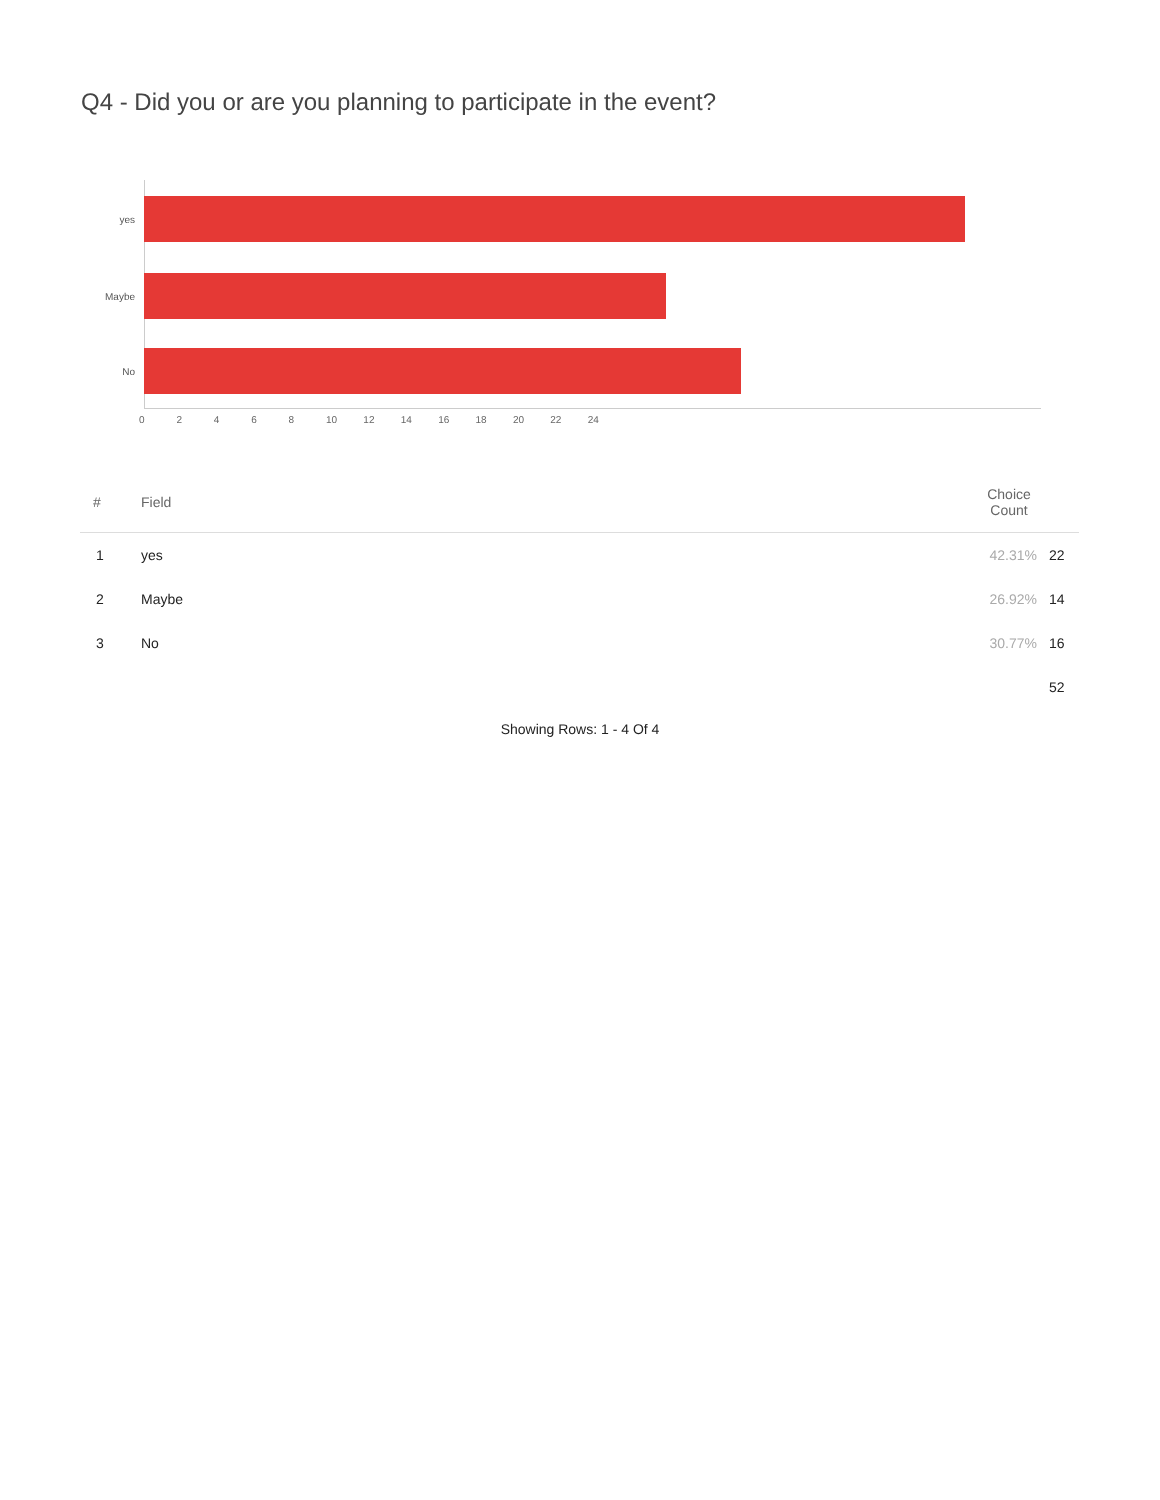Q4 - Did you or are you planning to participate in the event?
yes
Maybe
No
02468 10 12 14 16 18 20 22 24
| # | Field | Choice Count | |
| --- | --- | --- | --- |
| 1 | yes | 42.31% | 22 |
| 2 | Maybe | 26.92% | 14 |
| 3 | No | 30.77% | 16 |
| | | | 52 |
Showing Rows: 1 - 4 Of 4